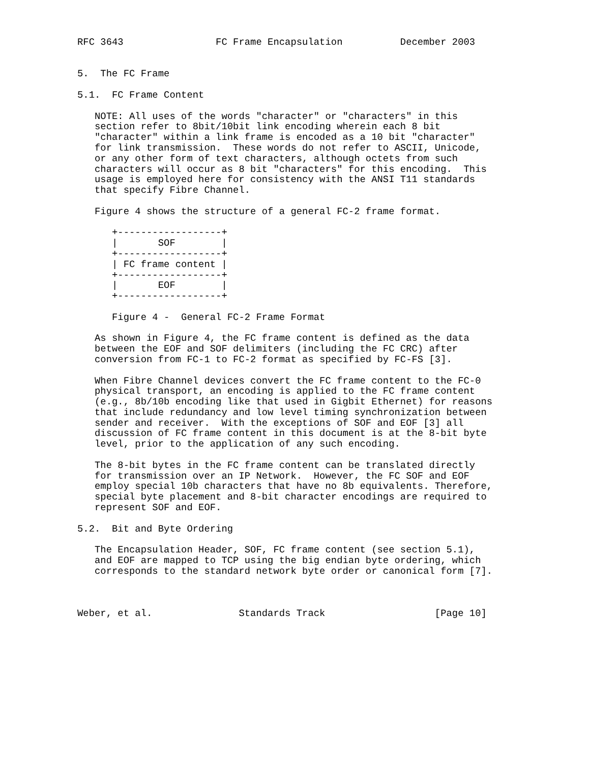RFC 3643                FC Frame Encapsulation          December 2003


5.  The FC Frame

5.1.  FC Frame Content

   NOTE: All uses of the words "character" or "characters" in this
   section refer to 8bit/10bit link encoding wherein each 8 bit
   "character" within a link frame is encoded as a 10 bit "character"
   for link transmission.  These words do not refer to ASCII, Unicode,
   or any other form of text characters, although octets from such
   characters will occur as 8 bit "characters" for this encoding.  This
   usage is employed here for consistency with the ANSI T11 standards
   that specify Fibre Channel.

   Figure 4 shows the structure of a general FC-2 frame format.

      +------------------+
      |       SOF        |
      +------------------+
      | FC frame content |
      +------------------+
      |       EOF        |
      +------------------+

      Figure 4 -  General FC-2 Frame Format

   As shown in Figure 4, the FC frame content is defined as the data
   between the EOF and SOF delimiters (including the FC CRC) after
   conversion from FC-1 to FC-2 format as specified by FC-FS [3].

   When Fibre Channel devices convert the FC frame content to the FC-0
   physical transport, an encoding is applied to the FC frame content
   (e.g., 8b/10b encoding like that used in Gigbit Ethernet) for reasons
   that include redundancy and low level timing synchronization between
   sender and receiver.  With the exceptions of SOF and EOF [3] all
   discussion of FC frame content in this document is at the 8-bit byte
   level, prior to the application of any such encoding.

   The 8-bit bytes in the FC frame content can be translated directly
   for transmission over an IP Network.  However, the FC SOF and EOF
   employ special 10b characters that have no 8b equivalents. Therefore,
   special byte placement and 8-bit character encodings are required to
   represent SOF and EOF.

5.2.  Bit and Byte Ordering

   The Encapsulation Header, SOF, FC frame content (see section 5.1),
   and EOF are mapped to TCP using the big endian byte ordering, which
   corresponds to the standard network byte order or canonical form [7].



Weber, et al.               Standards Track                   [Page 10]